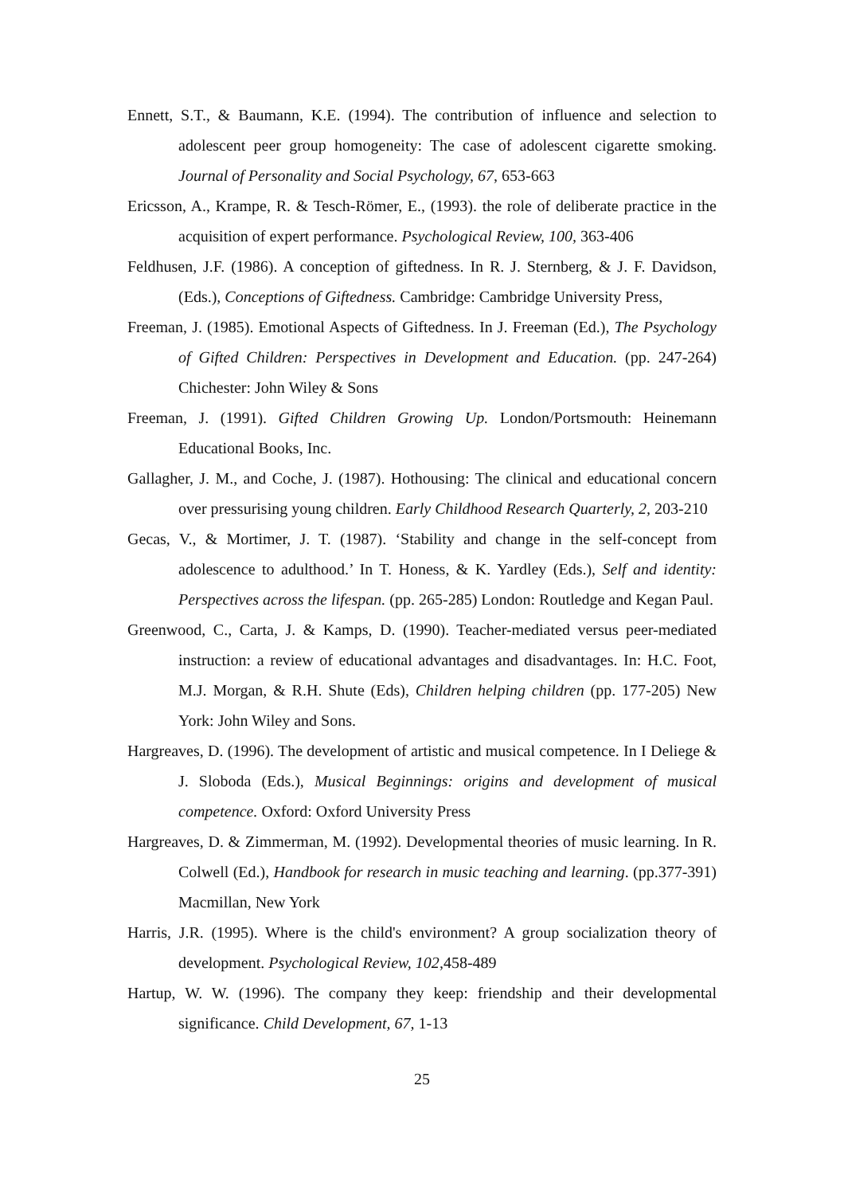Ennett, S.T., & Baumann, K.E. (1994). The contribution of influence and selection to adolescent peer group homogeneity: The case of adolescent cigarette smoking. Journal of Personality and Social Psychology, 67, 653-663
Ericsson, A., Krampe, R. & Tesch-Römer, E., (1993). the role of deliberate practice in the acquisition of expert performance. Psychological Review, 100, 363-406
Feldhusen, J.F. (1986). A conception of giftedness. In R. J. Sternberg, & J. F. Davidson, (Eds.), Conceptions of Giftedness. Cambridge: Cambridge University Press,
Freeman, J. (1985). Emotional Aspects of Giftedness. In J. Freeman (Ed.), The Psychology of Gifted Children: Perspectives in Development and Education. (pp. 247-264) Chichester: John Wiley & Sons
Freeman, J. (1991). Gifted Children Growing Up. London/Portsmouth: Heinemann Educational Books, Inc.
Gallagher, J. M., and Coche, J. (1987). Hothousing: The clinical and educational concern over pressurising young children. Early Childhood Research Quarterly, 2, 203-210
Gecas, V., & Mortimer, J. T. (1987). ‘Stability and change in the self-concept from adolescence to adulthood.’ In T. Honess, & K. Yardley (Eds.), Self and identity: Perspectives across the lifespan. (pp. 265-285) London: Routledge and Kegan Paul.
Greenwood, C., Carta, J. & Kamps, D. (1990). Teacher-mediated versus peer-mediated instruction: a review of educational advantages and disadvantages. In: H.C. Foot, M.J. Morgan, & R.H. Shute (Eds), Children helping children (pp. 177-205) New York: John Wiley and Sons.
Hargreaves, D. (1996). The development of artistic and musical competence. In I Deliege & J. Sloboda (Eds.), Musical Beginnings: origins and development of musical competence. Oxford: Oxford University Press
Hargreaves, D. & Zimmerman, M. (1992). Developmental theories of music learning. In R. Colwell (Ed.), Handbook for research in music teaching and learning. (pp.377-391) Macmillan, New York
Harris, J.R. (1995). Where is the child's environment? A group socialization theory of development. Psychological Review, 102,458-489
Hartup, W. W. (1996). The company they keep: friendship and their developmental significance. Child Development, 67, 1-13
25